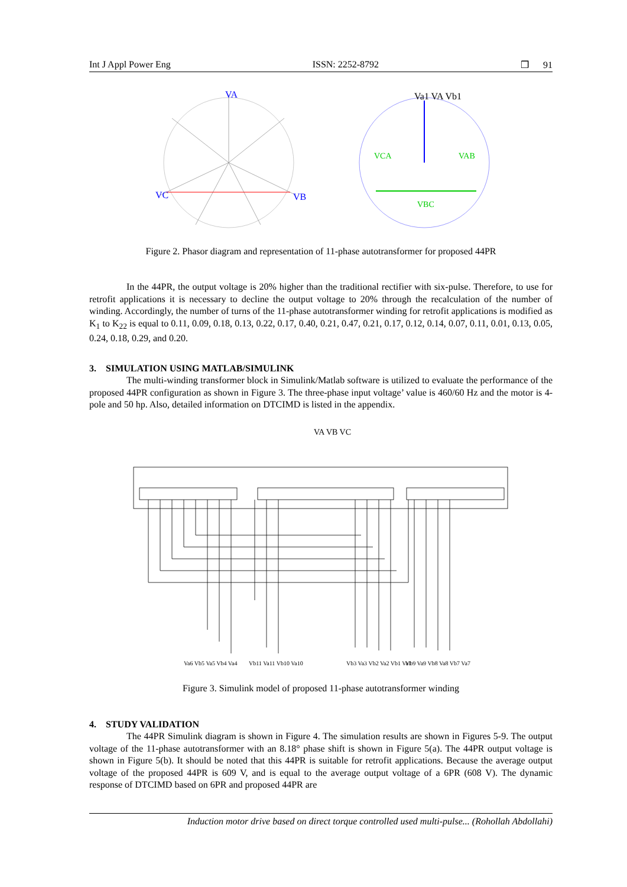Int J Appl Power Eng ISSN: 2252-8792 ❒ 91
VA
VC
VB
Va1 VA Vb1
VBC
VCA
VAB
Figure 2. Phasor diagram and representation of 11-phase autotransformer for proposed 44PR
In the 44PR, the output voltage is 20% higher than the traditional rectifier with six-pulse. Therefore, to use for retrofit applications it is necessary to decline the output voltage to 20% through the recalculation of the number of winding. Accordingly, the number of turns of the 11-phase autotransformer winding for retrofit applications is modified as K<sub>1</sub> to K<sub>22</sub> is equal to 0.11, 0.09, 0.18, 0.13, 0.22, 0.17, 0.40, 0.21, 0.47, 0.21, 0.17, 0.12, 0.14, 0.07, 0.11, 0.01, 0.13, 0.05, 0.24, 0.18, 0.29, and 0.20.
3. SIMULATION USING MATLAB/SIMULINK
The multi-winding transformer block in Simulink/Matlab software is utilized to evaluate the performance of the proposed 44PR configuration as shown in Figure 3. The three-phase input voltage’ value is 460/60 Hz and the motor is 4-pole and 50 hp. Also, detailed information on DTCIMD is listed in the appendix.
VA VB VC
Va6 Vb5 Va5 Vb4 Va4
Vb11 Va11 Vb10 Va10
Vb3 Va3 Vb2 Va2 Vb1 Va1
Vb9 Va9 Vb8 Va8 Vb7 Va7
Figure 3. Simulink model of proposed 11-phase autotransformer winding
4. STUDY VALIDATION
The 44PR Simulink diagram is shown in Figure 4. The simulation results are shown in Figures 5-9. The output voltage of the 11-phase autotransformer with an 8.18° phase shift is shown in Figure 5(a). The 44PR output voltage is shown in Figure 5(b). It should be noted that this 44PR is suitable for retrofit applications. Because the average output voltage of the proposed 44PR is 609 V, and is equal to the average output voltage of a 6PR (608 V). The dynamic response of DTCIMD based on 6PR and proposed 44PR are
Induction motor drive based on direct torque controlled used multi-pulse... (Rohollah Abdollahi)